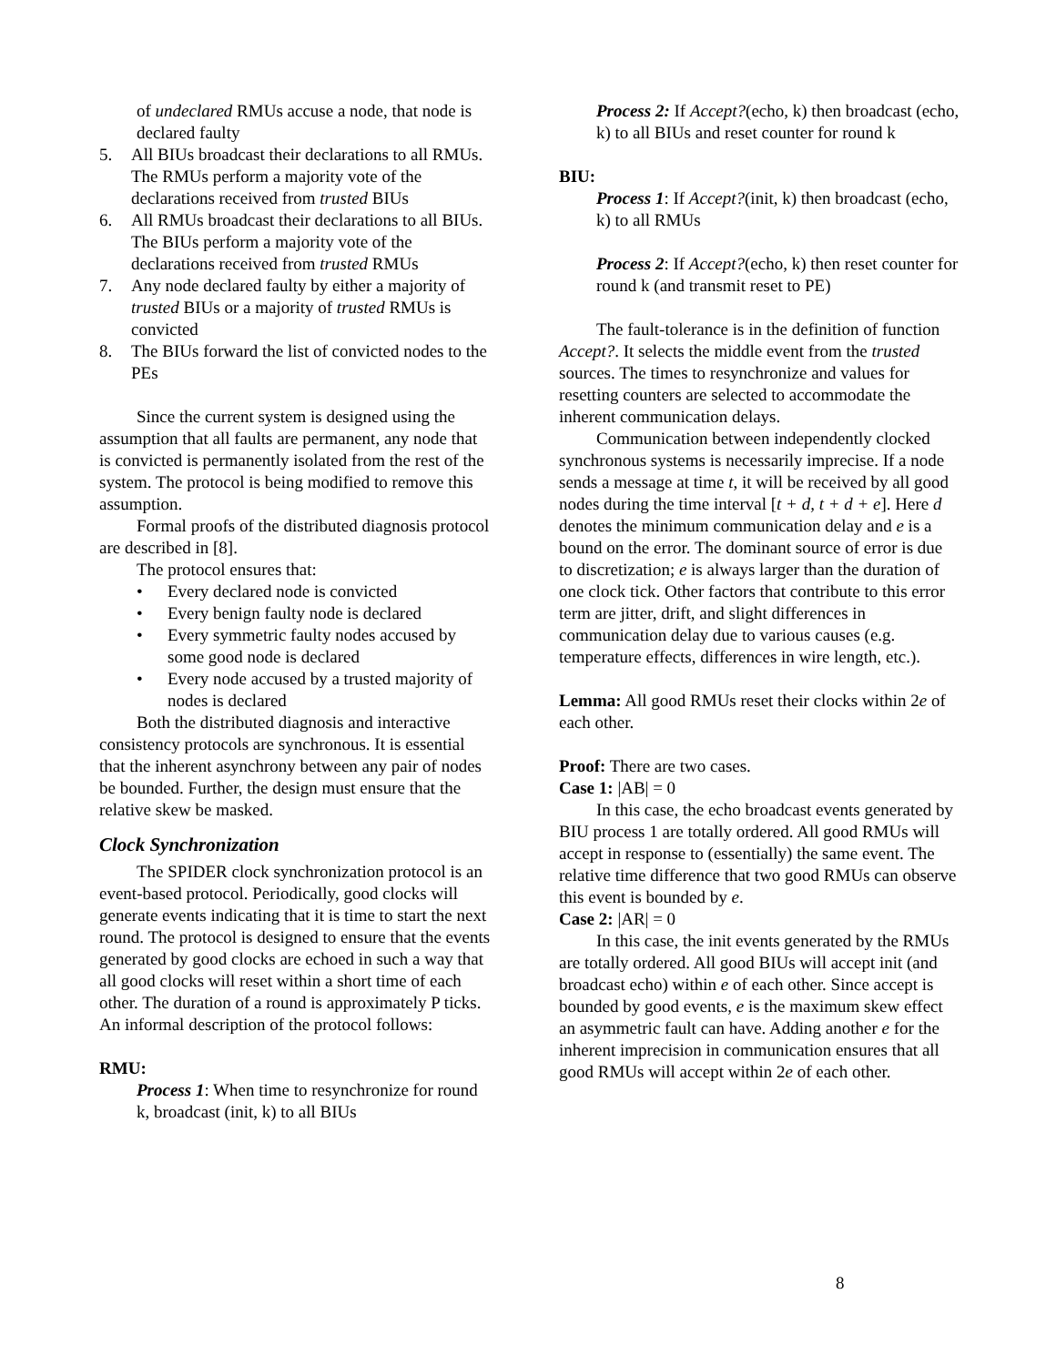of undeclared RMUs accuse a node, that node is declared faulty
5. All BIUs broadcast their declarations to all RMUs. The RMUs perform a majority vote of the declarations received from trusted BIUs
6. All RMUs broadcast their declarations to all BIUs. The BIUs perform a majority vote of the declarations received from trusted RMUs
7. Any node declared faulty by either a majority of trusted BIUs or a majority of trusted RMUs is convicted
8. The BIUs forward the list of convicted nodes to the PEs
Since the current system is designed using the assumption that all faults are permanent, any node that is convicted is permanently isolated from the rest of the system. The protocol is being modified to remove this assumption.
Formal proofs of the distributed diagnosis protocol are described in [8].
The protocol ensures that:
• Every declared node is convicted
• Every benign faulty node is declared
• Every symmetric faulty nodes accused by some good node is declared
• Every node accused by a trusted majority of nodes is declared
Both the distributed diagnosis and interactive consistency protocols are synchronous. It is essential that the inherent asynchrony between any pair of nodes be bounded. Further, the design must ensure that the relative skew be masked.
Clock Synchronization
The SPIDER clock synchronization protocol is an event-based protocol. Periodically, good clocks will generate events indicating that it is time to start the next round. The protocol is designed to ensure that the events generated by good clocks are echoed in such a way that all good clocks will reset within a short time of each other. The duration of a round is approximately P ticks. An informal description of the protocol follows:
RMU:
Process 1: When time to resynchronize for round k, broadcast (init, k) to all BIUs
Process 2: If Accept?(echo, k) then broadcast (echo, k) to all BIUs and reset counter for round k
BIU:
Process 1: If Accept?(init, k) then broadcast (echo, k) to all RMUs
Process 2: If Accept?(echo, k) then reset counter for round k (and transmit reset to PE)
The fault-tolerance is in the definition of function Accept?. It selects the middle event from the trusted sources. The times to resynchronize and values for resetting counters are selected to accommodate the inherent communication delays.
Communication between independently clocked synchronous systems is necessarily imprecise. If a node sends a message at time t, it will be received by all good nodes during the time interval [t + d, t + d + e]. Here d denotes the minimum communication delay and e is a bound on the error. The dominant source of error is due to discretization; e is always larger than the duration of one clock tick. Other factors that contribute to this error term are jitter, drift, and slight differences in communication delay due to various causes (e.g. temperature effects, differences in wire length, etc.).
Lemma: All good RMUs reset their clocks within 2e of each other.
Proof: There are two cases.
Case 1: |AB| = 0
In this case, the echo broadcast events generated by BIU process 1 are totally ordered. All good RMUs will accept in response to (essentially) the same event. The relative time difference that two good RMUs can observe this event is bounded by e.
Case 2: |AR| = 0
In this case, the init events generated by the RMUs are totally ordered. All good BIUs will accept init (and broadcast echo) within e of each other. Since accept is bounded by good events, e is the maximum skew effect an asymmetric fault can have. Adding another e for the inherent imprecision in communication ensures that all good RMUs will accept within 2e of each other.
8